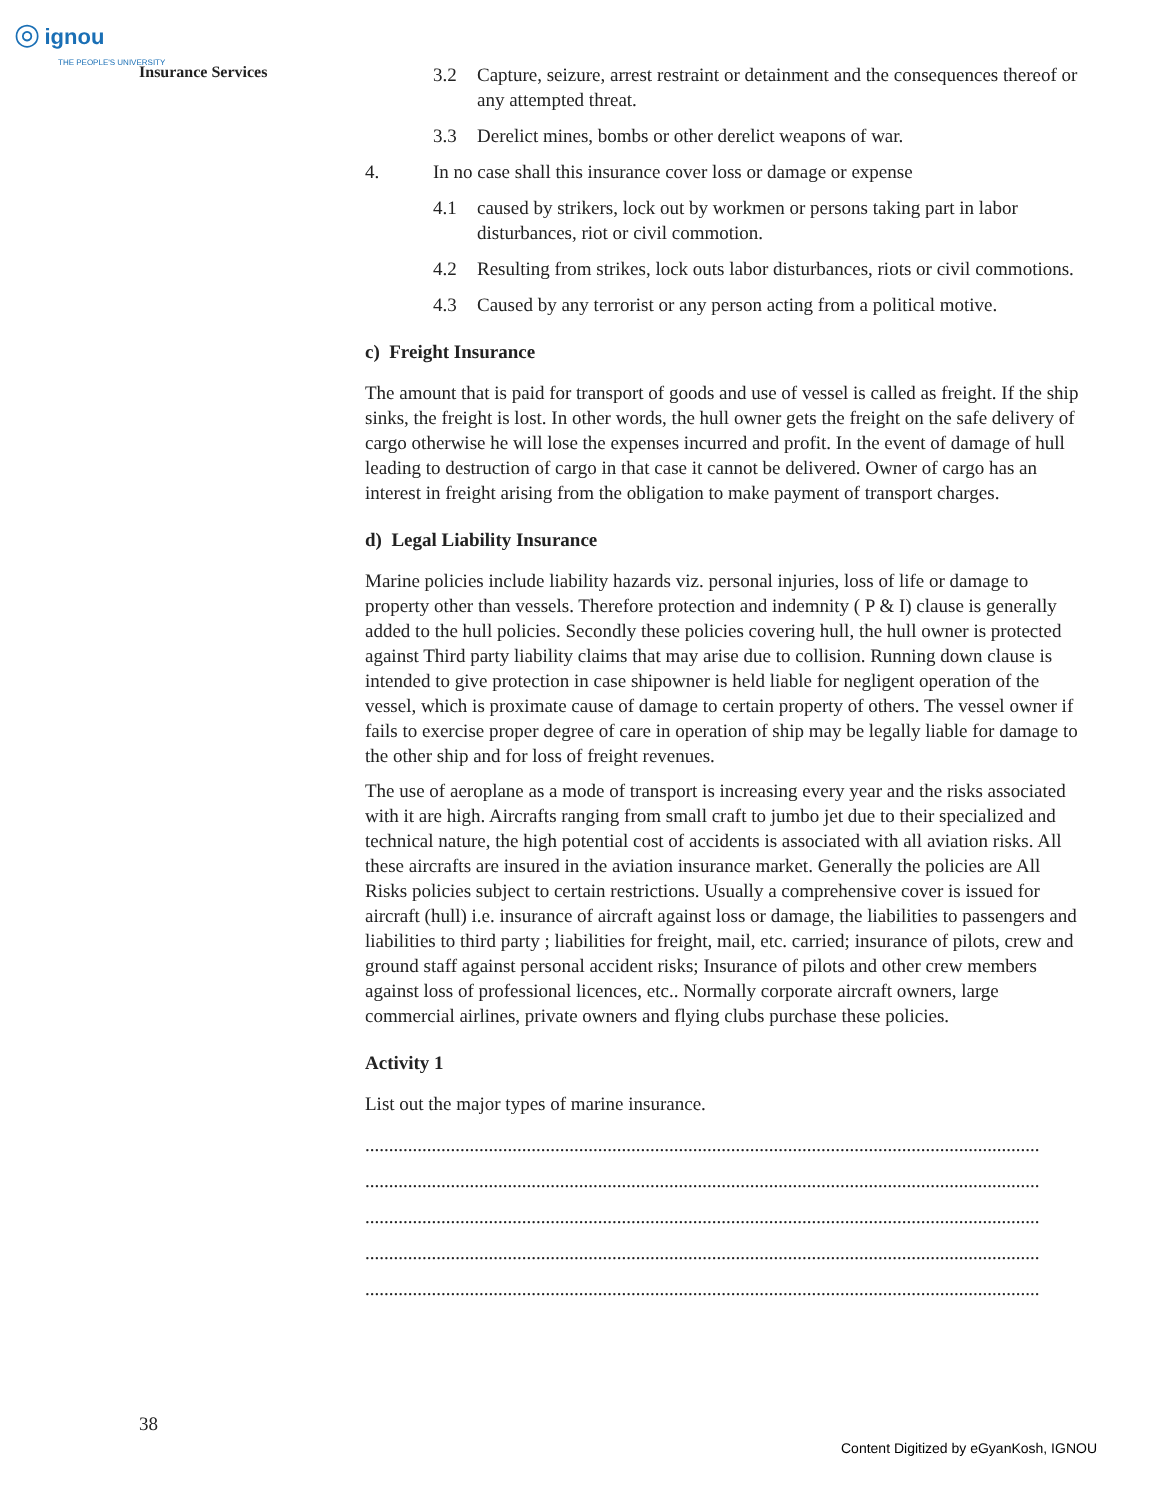◎ ignou
THE PEOPLE'S UNIVERSITY
Insurance Services
3.2 Capture, seizure, arrest restraint or detainment and the consequences thereof or any attempted threat.
3.3 Derelict mines, bombs or other derelict weapons of war.
4. In no case shall this insurance cover loss or damage or expense
4.1 caused by strikers, lock out by workmen or persons taking part in labor disturbances, riot or civil commotion.
4.2 Resulting from strikes, lock outs labor disturbances, riots or civil commotions.
4.3 Caused by any terrorist or any person acting from a political motive.
c) Freight Insurance
The amount that is paid for transport of goods and use of vessel is called as freight. If the ship sinks, the freight is lost. In other words, the hull owner gets the freight on the safe delivery of cargo otherwise he will lose the expenses incurred and profit. In the event of damage of hull leading to destruction of cargo in that case it cannot be delivered. Owner of cargo has an interest in freight arising from the obligation to make payment of transport charges.
d) Legal Liability Insurance
Marine policies include liability hazards viz. personal injuries, loss of life or damage to property other than vessels. Therefore protection and indemnity ( P & I) clause is generally added to the hull policies. Secondly these policies covering hull, the hull owner is protected against Third party liability claims that may arise due to collision. Running down clause is intended to give protection in case shipowner is held liable for negligent operation of the vessel, which is proximate cause of damage to certain property of others. The vessel owner if fails to exercise proper degree of care in operation of ship may be legally liable for damage to the other ship and for loss of freight revenues.
The use of aeroplane as a mode of transport is increasing every year and the risks associated with it are high. Aircrafts ranging from small craft to jumbo jet due to their specialized and technical nature, the high potential cost of accidents is associated with all aviation risks. All these aircrafts are insured in the aviation insurance market. Generally the policies are All Risks policies subject to certain restrictions. Usually a comprehensive cover is issued for aircraft (hull) i.e. insurance of aircraft against loss or damage, the liabilities to passengers and liabilities to third party ; liabilities for freight, mail, etc. carried; insurance of pilots, crew and ground staff against personal accident risks; Insurance of pilots and other crew members against loss of professional licences, etc.. Normally corporate aircraft owners, large commercial airlines, private owners and flying clubs purchase these policies.
Activity 1
List out the major types of marine insurance.
..............................................................................................................................................
..............................................................................................................................................
..............................................................................................................................................
..............................................................................................................................................
..............................................................................................................................................
38
Content Digitized by eGyanKosh, IGNOU